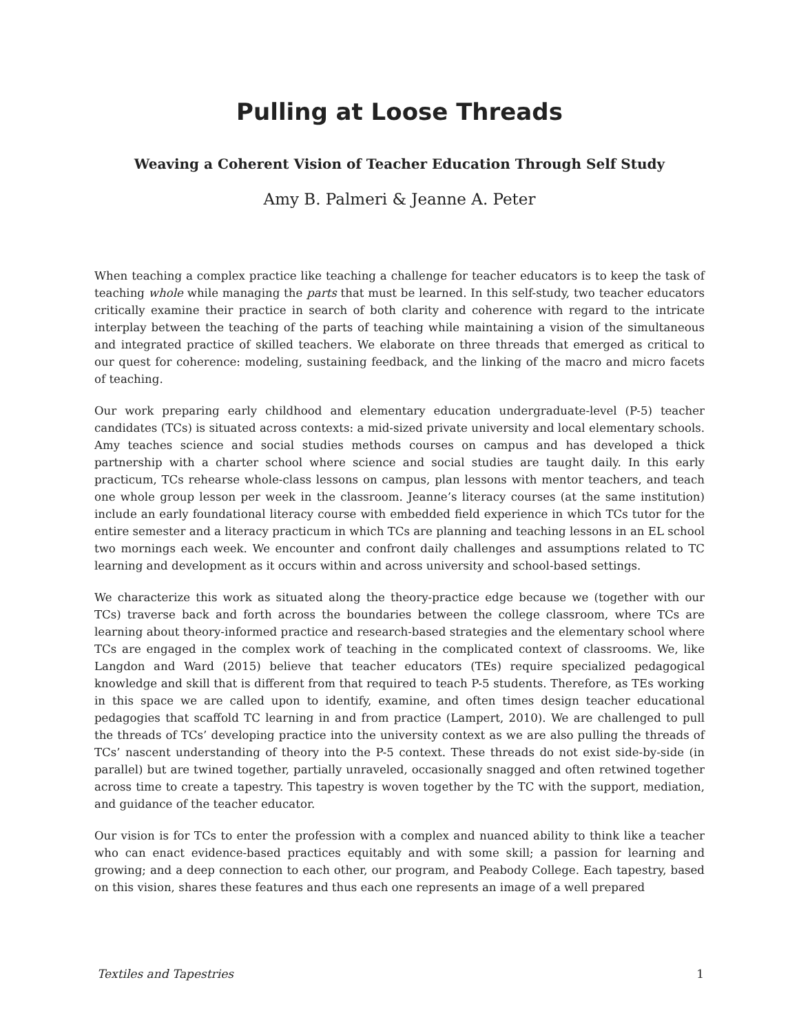Pulling at Loose Threads
Weaving a Coherent Vision of Teacher Education Through Self Study
Amy B. Palmeri & Jeanne A. Peter
When teaching a complex practice like teaching a challenge for teacher educators is to keep the task of teaching whole while managing the parts that must be learned. In this self-study, two teacher educators critically examine their practice in search of both clarity and coherence with regard to the intricate interplay between the teaching of the parts of teaching while maintaining a vision of the simultaneous and integrated practice of skilled teachers. We elaborate on three threads that emerged as critical to our quest for coherence: modeling, sustaining feedback, and the linking of the macro and micro facets of teaching.
Our work preparing early childhood and elementary education undergraduate-level (P-5) teacher candidates (TCs) is situated across contexts: a mid-sized private university and local elementary schools. Amy teaches science and social studies methods courses on campus and has developed a thick partnership with a charter school where science and social studies are taught daily. In this early practicum, TCs rehearse whole-class lessons on campus, plan lessons with mentor teachers, and teach one whole group lesson per week in the classroom. Jeanne’s literacy courses (at the same institution) include an early foundational literacy course with embedded field experience in which TCs tutor for the entire semester and a literacy practicum in which TCs are planning and teaching lessons in an EL school two mornings each week. We encounter and confront daily challenges and assumptions related to TC learning and development as it occurs within and across university and school-based settings.
We characterize this work as situated along the theory-practice edge because we (together with our TCs) traverse back and forth across the boundaries between the college classroom, where TCs are learning about theory-informed practice and research-based strategies and the elementary school where TCs are engaged in the complex work of teaching in the complicated context of classrooms. We, like Langdon and Ward (2015) believe that teacher educators (TEs) require specialized pedagogical knowledge and skill that is different from that required to teach P-5 students. Therefore, as TEs working in this space we are called upon to identify, examine, and often times design teacher educational pedagogies that scaffold TC learning in and from practice (Lampert, 2010). We are challenged to pull the threads of TCs’ developing practice into the university context as we are also pulling the threads of TCs’ nascent understanding of theory into the P-5 context. These threads do not exist side-by-side (in parallel) but are twined together, partially unraveled, occasionally snagged and often retwined together across time to create a tapestry. This tapestry is woven together by the TC with the support, mediation, and guidance of the teacher educator.
Our vision is for TCs to enter the profession with a complex and nuanced ability to think like a teacher who can enact evidence-based practices equitably and with some skill; a passion for learning and growing; and a deep connection to each other, our program, and Peabody College. Each tapestry, based on this vision, shares these features and thus each one represents an image of a well prepared
Textiles and Tapestries 1